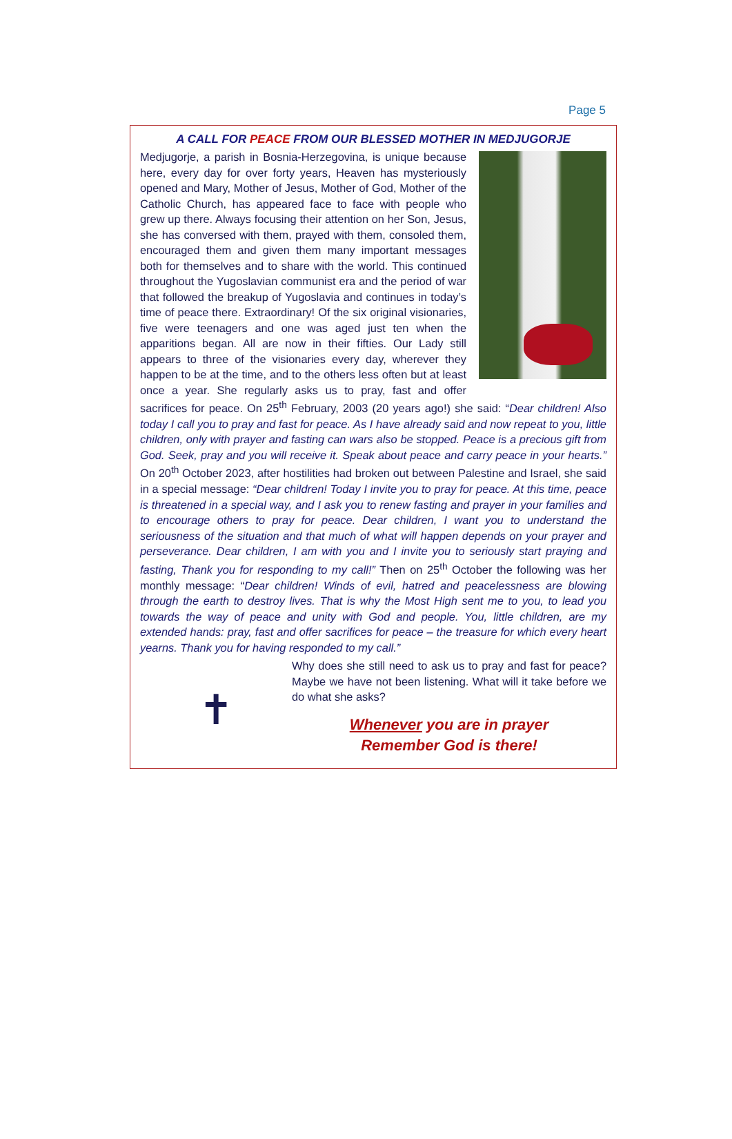Page 5
A CALL FOR PEACE FROM OUR BLESSED MOTHER IN MEDJUGORJE
Medjugorje, a parish in Bosnia-Herzegovina, is unique because here, every day for over forty years, Heaven has mysteriously opened and Mary, Mother of Jesus, Mother of God, Mother of the Catholic Church, has appeared face to face with people who grew up there. Always focusing their attention on her Son, Jesus, she has conversed with them, prayed with them, consoled them, encouraged them and given them many important messages both for themselves and to share with the world. This continued throughout the Yugoslavian communist era and the period of war that followed the breakup of Yugoslavia and continues in today’s time of peace there. Extraordinary! Of the six original visionaries, five were teenagers and one was aged just ten when the apparitions began. All are now in their fifties. Our Lady still appears to three of the visionaries every day, wherever they happen to be at the time, and to the others less often but at least once a year. She regularly asks us to pray, fast and offer sacrifices for peace. On 25<sup>th</sup> February, 2003 (20 years ago!) she said: “Dear children! Also today I call you to pray and fast for peace. As I have already said and now repeat to you, little children, only with prayer and fasting can wars also be stopped. Peace is a precious gift from God. Seek, pray and you will receive it. Speak about peace and carry peace in your hearts.” On 20<sup>th</sup> October 2023, after hostilities had broken out between Palestine and Israel, she said in a special message: “Dear children! Today I invite you to pray for peace. At this time, peace is threatened in a special way, and I ask you to renew fasting and prayer in your families and to encourage others to pray for peace. Dear children, I want you to understand the seriousness of the situation and that much of what will happen depends on your prayer and perseverance. Dear children, I am with you and I invite you to seriously start praying and fasting, Thank you for responding to my call!” Then on 25<sup>th</sup> October the following was her monthly message: “Dear children! Winds of evil, hatred and peacelessness are blowing through the earth to destroy lives. That is why the Most High sent me to you, to lead you towards the way of peace and unity with God and people. You, little children, are my extended hands: pray, fast and offer sacrifices for peace – the treasure for which every heart yearns. Thank you for having responded to my call.”
✝
Why does she still need to ask us to pray and fast for peace? Maybe we have not been listening. What will it take before we do what she asks?
Whenever you are in prayer
Remember God is there!